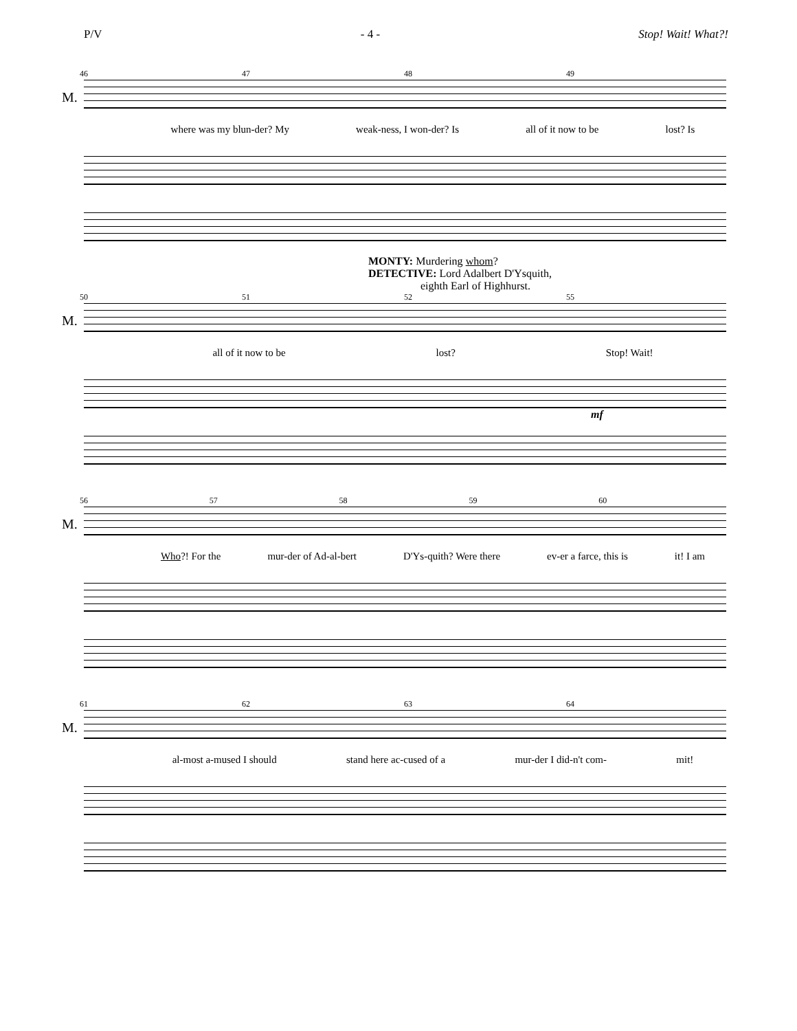P/V - 4 - Stop! Wait! What?!
46 47 48 49
M.
where was my blun-der? My weak-ness, I won-der? Is all of it now to be lost? Is
MONTY: Murdering whom?
DETECTIVE: Lord Adalbert D'Ysquith,
eighth Earl of Highhurst.
50 51 52 55
M.
all of it now to be lost? Stop! Wait!
mf
56 57 58 59 60
M.
Who?! For the mur-der of Ad-al-bert D'Ys-quith? Were there ev-er a farce, this is it! I am
61 62 63 64
M.
al-most a-mused I should stand here ac-cused of a mur-der I did-n't com- mit!